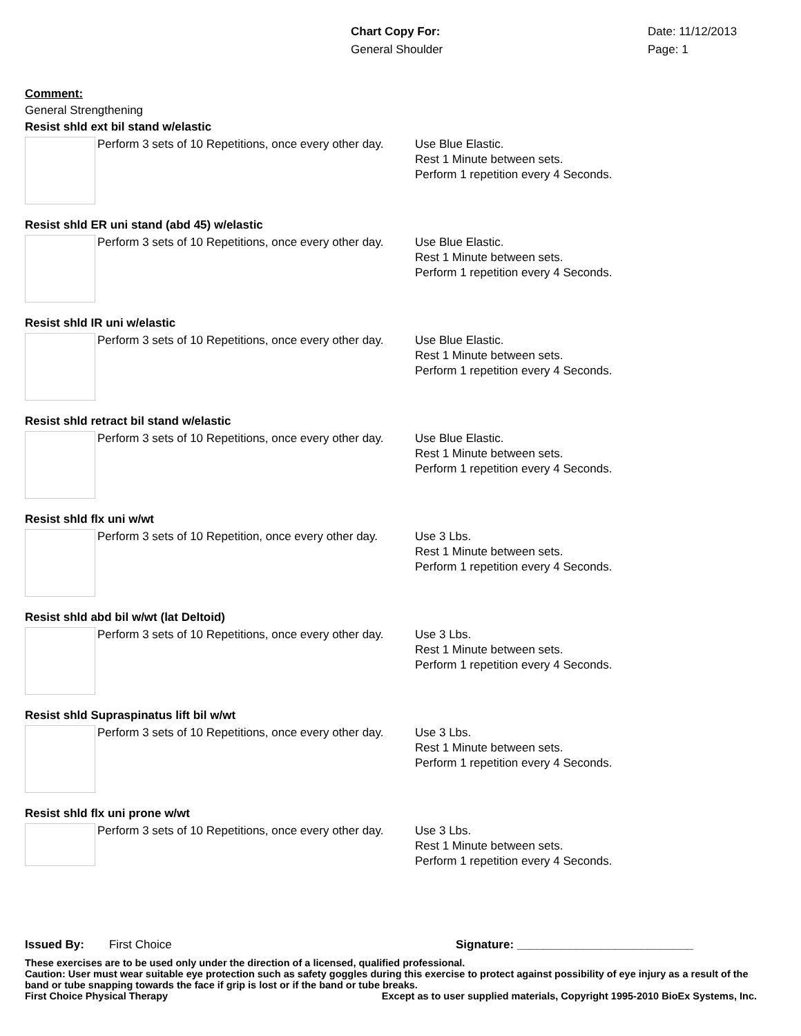Chart Copy For: Date: 11/12/2013
General Shoulder Page: 1
Comment:
General Strengthening
Resist shld ext bil stand w/elastic
Perform 3 sets of 10 Repetitions, once every other day.
Use Blue Elastic.
Rest 1 Minute between sets.
Perform 1 repetition every 4 Seconds.
Resist shld ER uni stand (abd 45) w/elastic
Perform 3 sets of 10 Repetitions, once every other day.
Use Blue Elastic.
Rest 1 Minute between sets.
Perform 1 repetition every 4 Seconds.
Resist shld IR uni w/elastic
Perform 3 sets of 10 Repetitions, once every other day.
Use Blue Elastic.
Rest 1 Minute between sets.
Perform 1 repetition every 4 Seconds.
Resist shld retract bil stand w/elastic
Perform 3 sets of 10 Repetitions, once every other day.
Use Blue Elastic.
Rest 1 Minute between sets.
Perform 1 repetition every 4 Seconds.
Resist shld flx uni w/wt
Perform 3 sets of 10 Repetition, once every other day.
Use 3 Lbs.
Rest 1 Minute between sets.
Perform 1 repetition every 4 Seconds.
Resist shld abd bil w/wt (lat Deltoid)
Perform 3 sets of 10 Repetitions, once every other day.
Use 3 Lbs.
Rest 1 Minute between sets.
Perform 1 repetition every 4 Seconds.
Resist shld Supraspinatus lift bil w/wt
Perform 3 sets of 10 Repetitions, once every other day.
Use 3 Lbs.
Rest 1 Minute between sets.
Perform 1 repetition every 4 Seconds.
Resist shld flx uni prone w/wt
Perform 3 sets of 10 Repetitions, once every other day.
Use 3 Lbs.
Rest 1 Minute between sets.
Perform 1 repetition every 4 Seconds.
Issued By: First Choice Signature: ___________________________
These exercises are to be used only under the direction of a licensed, qualified professional.
Caution: User must wear suitable eye protection such as safety goggles during this exercise to protect against possibility of eye injury as a result of the band or tube snapping towards the face if grip is lost or if the band or tube breaks.
First Choice Physical Therapy Except as to user supplied materials, Copyright 1995-2010 BioEx Systems, Inc.